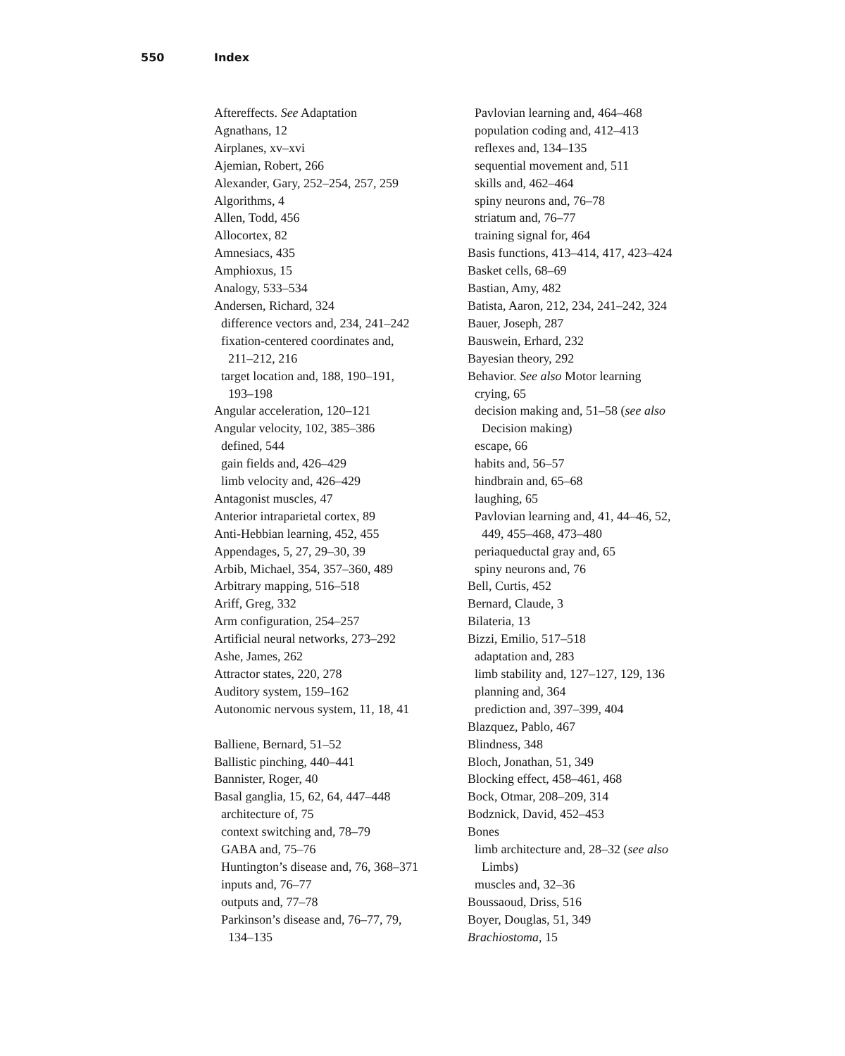550 Index
Aftereffects. See Adaptation
Agnathans, 12
Airplanes, xv–xvi
Ajemian, Robert, 266
Alexander, Gary, 252–254, 257, 259
Algorithms, 4
Allen, Todd, 456
Allocortex, 82
Amnesiacs, 435
Amphioxus, 15
Analogy, 533–534
Andersen, Richard, 324
difference vectors and, 234, 241–242
fixation-centered coordinates and,
211–212, 216
target location and, 188, 190–191,
193–198
Angular acceleration, 120–121
Angular velocity, 102, 385–386
defined, 544
gain fields and, 426–429
limb velocity and, 426–429
Antagonist muscles, 47
Anterior intraparietal cortex, 89
Anti-Hebbian learning, 452, 455
Appendages, 5, 27, 29–30, 39
Arbib, Michael, 354, 357–360, 489
Arbitrary mapping, 516–518
Ariff, Greg, 332
Arm configuration, 254–257
Artificial neural networks, 273–292
Ashe, James, 262
Attractor states, 220, 278
Auditory system, 159–162
Autonomic nervous system, 11, 18, 41
Balliene, Bernard, 51–52
Ballistic pinching, 440–441
Bannister, Roger, 40
Basal ganglia, 15, 62, 64, 447–448
architecture of, 75
context switching and, 78–79
GABA and, 75–76
Huntington’s disease and, 76, 368–371
inputs and, 76–77
outputs and, 77–78
Parkinson’s disease and, 76–77, 79,
134–135
Pavlovian learning and, 464–468
population coding and, 412–413
reflexes and, 134–135
sequential movement and, 511
skills and, 462–464
spiny neurons and, 76–78
striatum and, 76–77
training signal for, 464
Basis functions, 413–414, 417, 423–424
Basket cells, 68–69
Bastian, Amy, 482
Batista, Aaron, 212, 234, 241–242, 324
Bauer, Joseph, 287
Bauswein, Erhard, 232
Bayesian theory, 292
Behavior. See also Motor learning
crying, 65
decision making and, 51–58 (see also
Decision making)
escape, 66
habits and, 56–57
hindbrain and, 65–68
laughing, 65
Pavlovian learning and, 41, 44–46, 52,
449, 455–468, 473–480
periaqueductal gray and, 65
spiny neurons and, 76
Bell, Curtis, 452
Bernard, Claude, 3
Bilateria, 13
Bizzi, Emilio, 517–518
adaptation and, 283
limb stability and, 127–127, 129, 136
planning and, 364
prediction and, 397–399, 404
Blazquez, Pablo, 467
Blindness, 348
Bloch, Jonathan, 51, 349
Blocking effect, 458–461, 468
Bock, Otmar, 208–209, 314
Bodznick, David, 452–453
Bones
limb architecture and, 28–32 (see also
Limbs)
muscles and, 32–36
Boussaoud, Driss, 516
Boyer, Douglas, 51, 349
Brachiostoma, 15